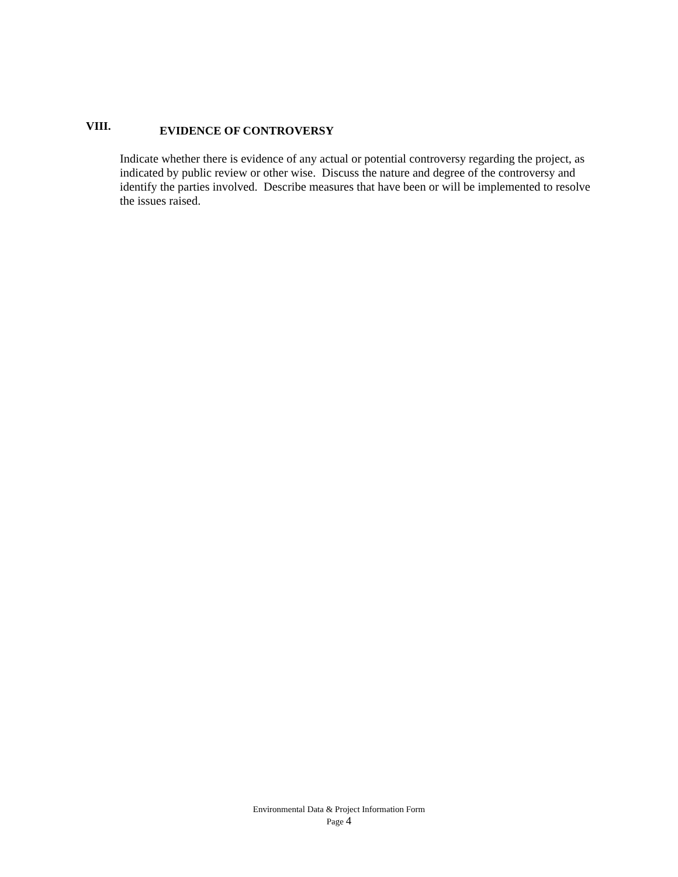VIII.
EVIDENCE OF CONTROVERSY
Indicate whether there is evidence of any actual or potential controversy regarding the project, as indicated by public review or other wise. Discuss the nature and degree of the controversy and identify the parties involved. Describe measures that have been or will be implemented to resolve the issues raised.
Environmental Data & Project Information Form
Page 4